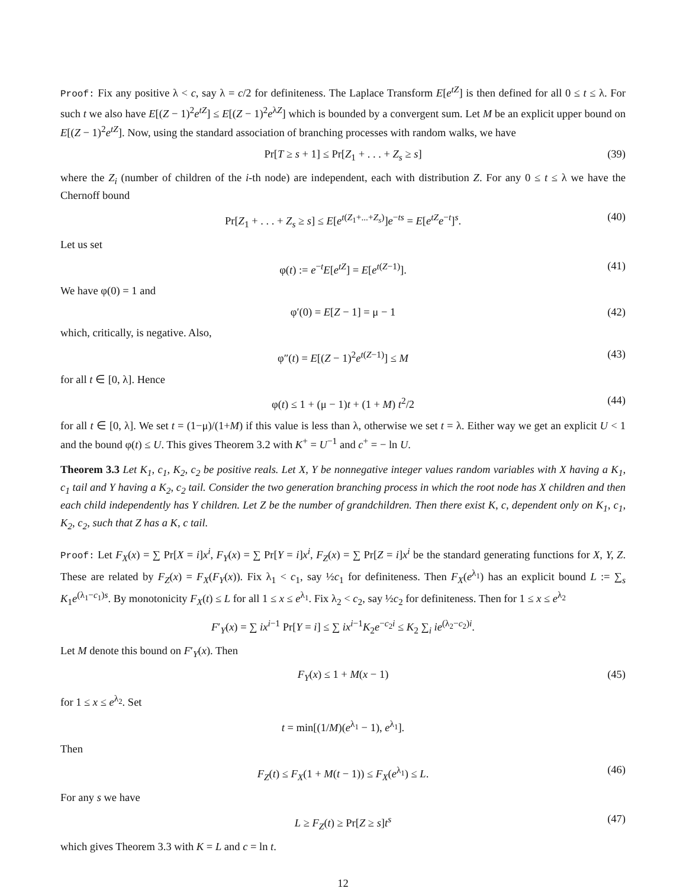Proof: Fix any positive λ < c, say λ = c/2 for definiteness. The Laplace Transform E[e<sup>tZ</sup>] is then defined for all 0 ≤ t ≤ λ. For such t we also have E[(Z − 1)<sup>2</sup>e<sup>tZ</sup>] ≤ E[(Z − 1)<sup>2</sup>e<sup>λZ</sup>] which is bounded by a convergent sum. Let M be an explicit upper bound on E[(Z − 1)<sup>2</sup>e<sup>tZ</sup>]. Now, using the standard association of branching processes with random walks, we have
Pr[T ≥ s + 1] ≤ Pr[Z<sub>1</sub> + . . . + Z<sub>s</sub> ≥ s] (39)
where the Z<sub>i</sub> (number of children of the i-th node) are independent, each with distribution Z. For any 0 ≤ t ≤ λ we have the Chernoff bound
Pr[Z<sub>1</sub> + . . . + Z<sub>s</sub> ≥ s] ≤ E[e<sup>t(Z<sub>1</sub>+...+Z<sub>s</sub>)</sup>]e<sup>−ts</sup> = E[e<sup>tZ</sup>e<sup>−t</sup>]<sup>s</sup>. (40)
Let us set
φ(t) := e<sup>−t</sup>E[e<sup>tZ</sup>] = E[e<sup>t(Z−1)</sup>]. (41)
We have φ(0) = 1 and
φ′(0) = E[Z − 1] = μ − 1 (42)
which, critically, is negative. Also,
φ″(t) = E[(Z − 1)<sup>2</sup>e<sup>t(Z−1)</sup>] ≤ M (43)
for all t ∈ [0, λ]. Hence
φ(t) ≤ 1 + (μ − 1)t + (1 + M) t<sup>2</sup>/2 (44)
for all t ∈ [0, λ]. We set t = (1−μ)/(1+M) if this value is less than λ, otherwise we set t = λ. Either way we get an explicit U < 1 and the bound φ(t) ≤ U. This gives Theorem 3.2 with K<sup>+</sup> = U<sup>−1</sup> and c<sup>+</sup> = − ln U.
Theorem 3.3 Let K<sub>1</sub>, c<sub>1</sub>, K<sub>2</sub>, c<sub>2</sub> be positive reals. Let X, Y be nonnegative integer values random variables with X having a K<sub>1</sub>, c<sub>1</sub> tail and Y having a K<sub>2</sub>, c<sub>2</sub> tail. Consider the two generation branching process in which the root node has X children and then each child independently has Y children. Let Z be the number of grandchildren. Then there exist K, c, dependent only on K<sub>1</sub>, c<sub>1</sub>, K<sub>2</sub>, c<sub>2</sub>, such that Z has a K, c tail.
Proof: Let F<sub>X</sub>(x) = ∑ Pr[X = i]x<sup>i</sup>, F<sub>Y</sub>(x) = ∑ Pr[Y = i]x<sup>i</sup>, F<sub>Z</sub>(x) = ∑ Pr[Z = i]x<sup>i</sup> be the standard generating functions for X, Y, Z. These are related by F<sub>Z</sub>(x) = F<sub>X</sub>(F<sub>Y</sub>(x)). Fix λ<sub>1</sub> < c<sub>1</sub>, say ½c<sub>1</sub> for definiteness. Then F<sub>X</sub>(e<sup>λ<sub>1</sub></sup>) has an explicit bound L := ∑<sub>s</sub> K<sub>1</sub>e<sup>(λ<sub>1</sub>−c<sub>1</sub>)s</sup>. By monotonicity F<sub>X</sub>(t) ≤ L for all 1 ≤ x ≤ e<sup>λ<sub>1</sub></sup>. Fix λ<sub>2</sub> < c<sub>2</sub>, say ½c<sub>2</sub> for definiteness. Then for 1 ≤ x ≤ e<sup>λ<sub>2</sub></sup>
F′<sub>Y</sub>(x) = ∑ ix<sup>i−1</sup> Pr[Y = i] ≤ ∑ ix<sup>i−1</sup>K<sub>2</sub>e<sup>−c<sub>2</sub>i</sup> ≤ K<sub>2</sub> ∑<sub>i</sub> ie<sup>(λ<sub>2</sub>−c<sub>2</sub>)i</sup>.
Let M denote this bound on F′<sub>Y</sub>(x). Then
F<sub>Y</sub>(x) ≤ 1 + M(x − 1) (45)
for 1 ≤ x ≤ e<sup>λ<sub>2</sub></sup>. Set
t = min[(1/M)(e<sup>λ<sub>1</sub></sup> − 1), e<sup>λ<sub>1</sub></sup>].
Then
F<sub>Z</sub>(t) ≤ F<sub>X</sub>(1 + M(t − 1)) ≤ F<sub>X</sub>(e<sup>λ<sub>1</sub></sup>) ≤ L. (46)
For any s we have
L ≥ F<sub>Z</sub>(t) ≥ Pr[Z ≥ s]t<sup>s</sup> (47)
which gives Theorem 3.3 with K = L and c = ln t.
12